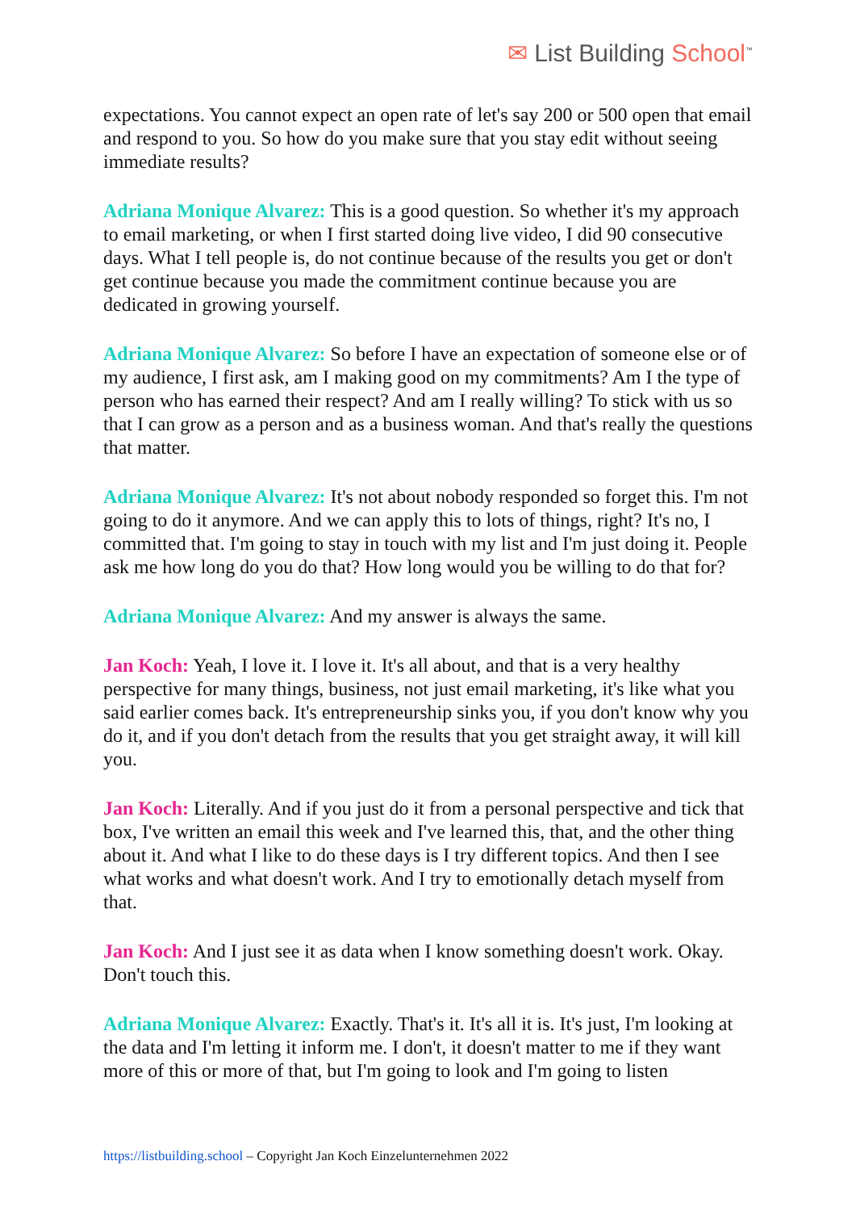✉ List Building School<sup>™</sup>
expectations. You cannot expect an open rate of let's say 200 or 500 open that email and respond to you. So how do you make sure that you stay edit without seeing immediate results?
Adriana Monique Alvarez: This is a good question. So whether it's my approach to email marketing, or when I first started doing live video, I did 90 consecutive days. What I tell people is, do not continue because of the results you get or don't get continue because you made the commitment continue because you are dedicated in growing yourself.
Adriana Monique Alvarez: So before I have an expectation of someone else or of my audience, I first ask, am I making good on my commitments? Am I the type of person who has earned their respect? And am I really willing? To stick with us so that I can grow as a person and as a business woman. And that's really the questions that matter.
Adriana Monique Alvarez: It's not about nobody responded so forget this. I'm not going to do it anymore. And we can apply this to lots of things, right? It's no, I committed that. I'm going to stay in touch with my list and I'm just doing it. People ask me how long do you do that? How long would you be willing to do that for?
Adriana Monique Alvarez: And my answer is always the same.
Jan Koch: Yeah, I love it. I love it. It's all about, and that is a very healthy perspective for many things, business, not just email marketing, it's like what you said earlier comes back. It's entrepreneurship sinks you, if you don't know why you do it, and if you don't detach from the results that you get straight away, it will kill you.
Jan Koch: Literally. And if you just do it from a personal perspective and tick that box, I've written an email this week and I've learned this, that, and the other thing about it. And what I like to do these days is I try different topics. And then I see what works and what doesn't work. And I try to emotionally detach myself from that.
Jan Koch: And I just see it as data when I know something doesn't work. Okay. Don't touch this.
Adriana Monique Alvarez: Exactly. That's it. It's all it is. It's just, I'm looking at the data and I'm letting it inform me. I don't, it doesn't matter to me if they want more of this or more of that, but I'm going to look and I'm going to listen
https://listbuilding.school – Copyright Jan Koch Einzelunternehmen 2022